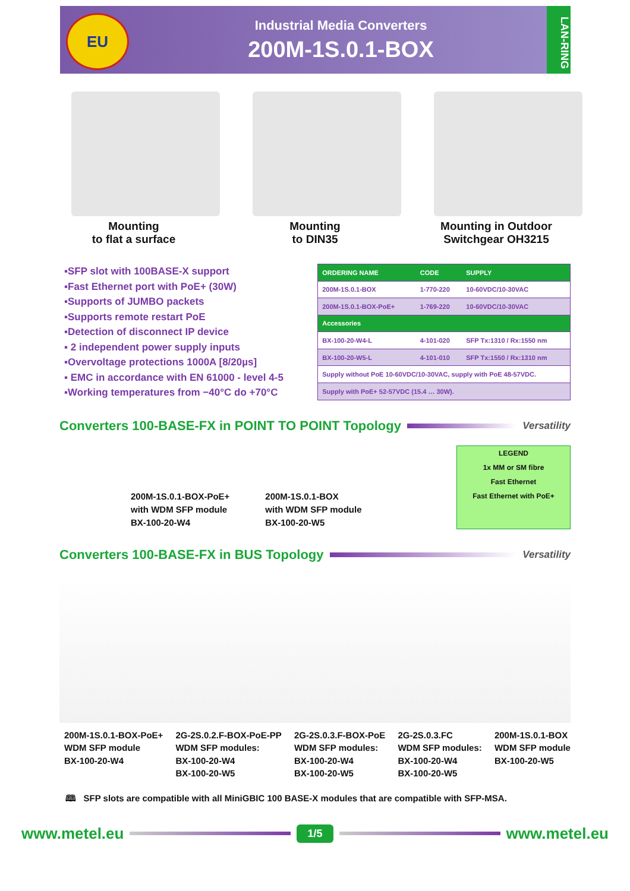EU
Industrial Media Converters
200M-1S.0.1-BOX
LAN-RING
Mounting
to flat a surface
Mounting
to DIN35
Mounting in Outdoor
Switchgear OH3215
▪SFP slot with 100BASE-X support
▪Fast Ethernet port with PoE+ (30W)
▪Supports of JUMBO packets
▪Supports remote restart PoE
▪Detection of disconnect IP device
▪ 2 independent power supply inputs
▪Overvoltage protections 1000A [8/20µs]
▪ EMC in accordance with EN 61000 - level 4-5
▪Working temperatures from −40°C do +70°C
| ORDERING NAME | CODE | SUPPLY |
| --- | --- | --- |
| 200M-1S.0.1-BOX | 1-770-220 | 10-60VDC/10-30VAC |
| 200M-1S.0.1-BOX-PoE+ | 1-769-220 | 10-60VDC/10-30VAC |
| Accessories | | |
| BX-100-20-W4-L | 4-101-020 | SFP Tx:1310 / Rx:1550 nm |
| BX-100-20-W5-L | 4-101-010 | SFP Tx:1550 / Rx:1310 nm |
| Supply without PoE 10-60VDC/10-30VAC, supply with PoE 48-57VDC. | | |
| Supply with PoE+ 52-57VDC (15.4 … 30W). | | |
Converters 100-BASE-FX in POINT TO POINT Topology Versatility
200M-1S.0.1-BOX-PoE+
with WDM SFP module
BX-100-20-W4
200M-1S.0.1-BOX
with WDM SFP module
BX-100-20-W5
LEGEND
1x MM or SM fibre
Fast Ethernet
Fast Ethernet with PoE+
Converters 100-BASE-FX in BUS Topology Versatility
200M-1S.0.1-BOX-PoE+
WDM SFP module
BX-100-20-W4
2G-2S.0.2.F-BOX-PoE-PP
WDM SFP modules:
BX-100-20-W4
BX-100-20-W5
2G-2S.0.3.F-BOX-PoE
WDM SFP modules:
BX-100-20-W4
BX-100-20-W5
2G-2S.0.3.FC
WDM SFP modules:
BX-100-20-W4
BX-100-20-W5
200M-1S.0.1-BOX
WDM SFP module
BX-100-20-W5
🕮 SFP slots are compatible with all MiniGBIC 100 BASE-X modules that are compatible with SFP-MSA.
www.metel.eu 1/5 www.metel.eu